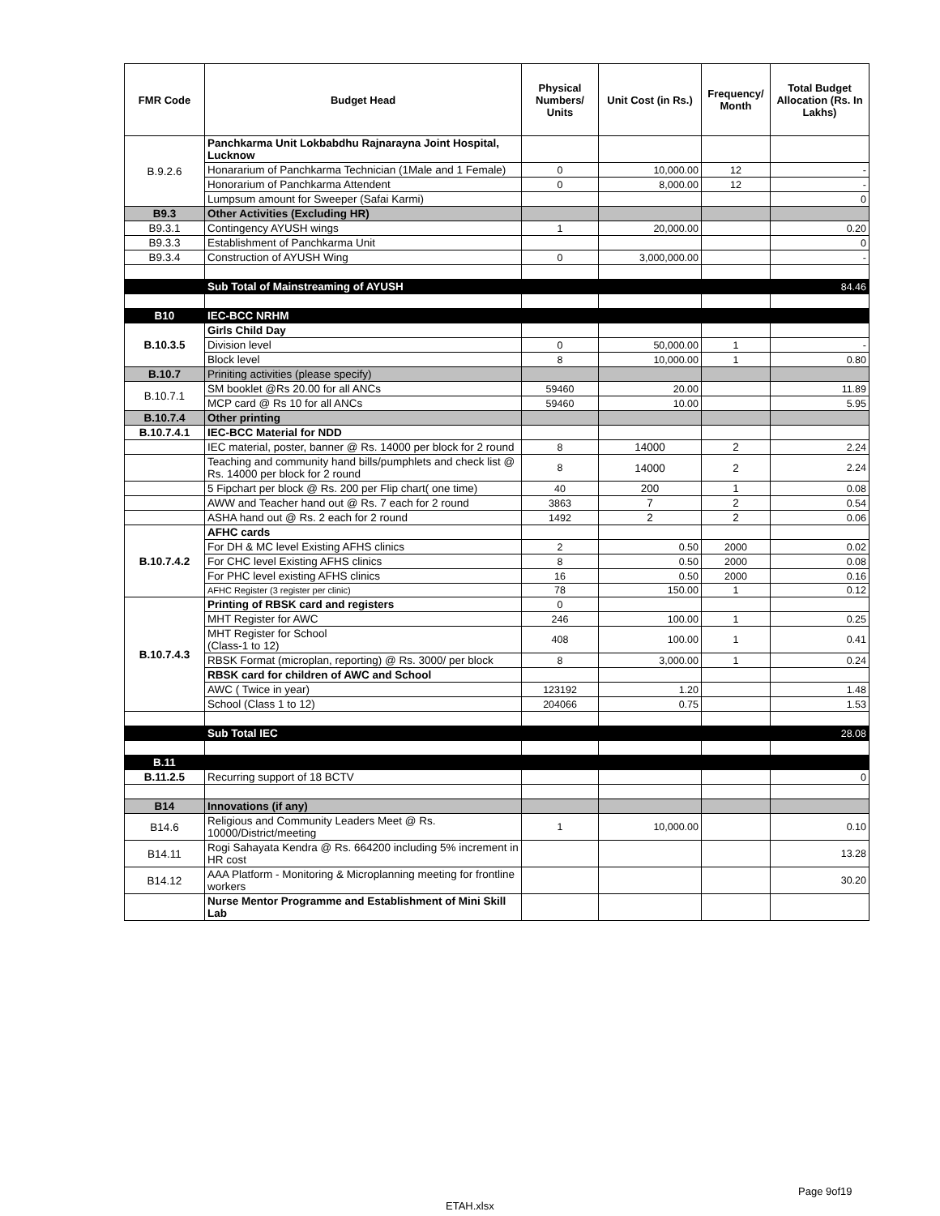| FMR Code | Budget Head | Physical Numbers/ Units | Unit Cost (in Rs.) | Frequency/ Month | Total Budget Allocation (Rs. In Lakhs) |
| --- | --- | --- | --- | --- | --- |
| B.9.2.6 | Panchkarma Unit Lokbabdhu Rajnarayna Joint Hospital, Lucknow | | | | |
| | Honararium of Panchkarma Technician (1Male and 1 Female) | 0 | 10,000.00 | 12 | - |
| | Honorarium of Panchkarma Attendent | 0 | 8,000.00 | 12 | - |
| | Lumpsum amount for Sweeper (Safai Karmi) | | | | 0 |
| B9.3 | Other Activities (Excluding HR) | | | | |
| B9.3.1 | Contingency AYUSH wings | 1 | 20,000.00 | | 0.20 |
| B9.3.3 | Establishment of Panchkarma Unit | | | | 0 |
| B9.3.4 | Construction of AYUSH Wing | 0 | 3,000,000.00 | | - |
| | Sub Total of Mainstreaming of AYUSH | | | | 84.46 |
| B10 | IEC-BCC NRHM | | | | |
| B.10.3.5 | Girls Child Day | | | | |
| | Division level | 0 | 50,000.00 | 1 | - |
| | Block level | 8 | 10,000.00 | 1 | 0.80 |
| B.10.7 | Priniting activities (please specify) | | | | |
| B.10.7.1 | SM booklet @Rs 20.00 for all ANCs | 59460 | 20.00 | | 11.89 |
| | MCP card @ Rs 10 for all ANCs | 59460 | 10.00 | | 5.95 |
| B.10.7.4 | Other printing | | | | |
| B.10.7.4.1 | IEC-BCC Material for NDD | | | | |
| | IEC material, poster, banner @ Rs. 14000 per block for 2 round | 8 | 14000 | 2 | 2.24 |
| | Teaching and community hand bills/pumphlets and check list @ Rs. 14000 per block for 2 round | 8 | 14000 | 2 | 2.24 |
| | 5 Fipchart per block @ Rs. 200 per Flip chart( one time) | 40 | 200 | 1 | 0.08 |
| | AWW and Teacher hand out @ Rs. 7 each for 2 round | 3863 | 7 | 2 | 0.54 |
| | ASHA hand out @ Rs. 2 each for 2 round | 1492 | 2 | 2 | 0.06 |
| B.10.7.4.2 | AFHC cards | | | | |
| | For DH & MC level Existing AFHS clinics | 2 | 0.50 | 2000 | 0.02 |
| | For CHC level Existing AFHS clinics | 8 | 0.50 | 2000 | 0.08 |
| | For PHC level existing AFHS clinics | 16 | 0.50 | 2000 | 0.16 |
| | AFHC Register (3 register per clinic) | 78 | 150.00 | 1 | 0.12 |
| B.10.7.4.3 | Printing of RBSK card and registers | 0 | | | |
| | MHT Register for AWC | 246 | 100.00 | 1 | 0.25 |
| | MHT Register for School (Class-1 to 12) | 408 | 100.00 | 1 | 0.41 |
| | RBSK Format (microplan, reporting) @ Rs. 3000/ per block | 8 | 3,000.00 | 1 | 0.24 |
| | RBSK card for children of AWC and School | | | | |
| | AWC ( Twice in year) | 123192 | 1.20 | | 1.48 |
| | School (Class 1 to 12) | 204066 | 0.75 | | 1.53 |
| | Sub Total IEC | | | | 28.08 |
| B.11 | | | | | |
| B.11.2.5 | Recurring support of 18 BCTV | | | | 0 |
| B14 | Innovations (if any) | | | | |
| B14.6 | Religious and Community Leaders Meet @ Rs. 10000/District/meeting | 1 | 10,000.00 | | 0.10 |
| B14.11 | Rogi Sahayata Kendra @ Rs. 664200 including 5% increment in HR cost | | | | 13.28 |
| B14.12 | AAA Platform - Monitoring & Microplanning meeting for frontline workers | | | | 30.20 |
| | Nurse Mentor Programme and Establishment of Mini Skill Lab | | | | |
Page 9of19
ETAH.xlsx